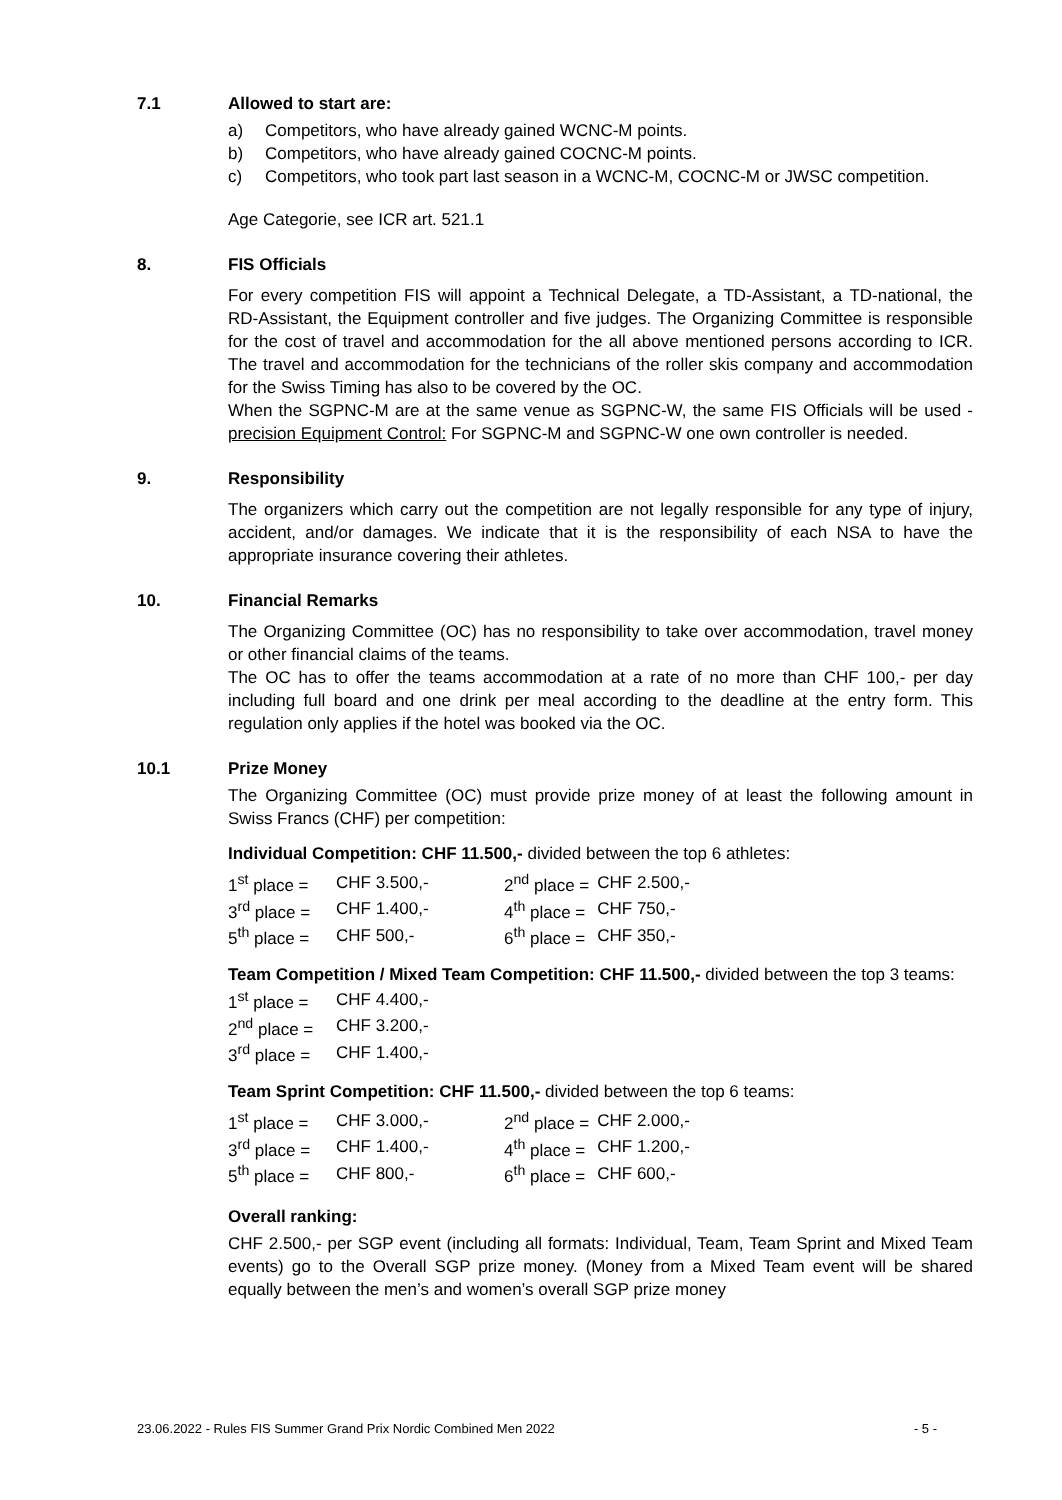7.1 Allowed to start are:
a) Competitors, who have already gained WCNC-M points.
b) Competitors, who have already gained COCNC-M points.
c) Competitors, who took part last season in a WCNC-M, COCNC-M or JWSC competition.
Age Categorie, see ICR art. 521.1
8. FIS Officials
For every competition FIS will appoint a Technical Delegate, a TD-Assistant, a TD-national, the RD-Assistant, the Equipment controller and five judges. The Organizing Committee is responsible for the cost of travel and accommodation for the all above mentioned persons according to ICR. The travel and accommodation for the technicians of the roller skis company and accommodation for the Swiss Timing has also to be covered by the OC.
When the SGPNC-M are at the same venue as SGPNC-W, the same FIS Officials will be used - precision Equipment Control: For SGPNC-M and SGPNC-W one own controller is needed.
9. Responsibility
The organizers which carry out the competition are not legally responsible for any type of injury, accident, and/or damages. We indicate that it is the responsibility of each NSA to have the appropriate insurance covering their athletes.
10. Financial Remarks
The Organizing Committee (OC) has no responsibility to take over accommodation, travel money or other financial claims of the teams.
The OC has to offer the teams accommodation at a rate of no more than CHF 100,- per day including full board and one drink per meal according to the deadline at the entry form. This regulation only applies if the hotel was booked via the OC.
10.1 Prize Money
The Organizing Committee (OC) must provide prize money of at least the following amount in Swiss Francs (CHF) per competition:
Individual Competition: CHF 11.500,- divided between the top 6 athletes:
| 1<sup>st</sup> place = | CHF 3.500,- | 2<sup>nd</sup> place = | CHF 2.500,- |
| 3<sup>rd</sup> place = | CHF 1.400,- | 4<sup>th</sup> place = | CHF 750,- |
| 5<sup>th</sup> place = | CHF 500,- | 6<sup>th</sup> place = | CHF 350,- |
Team Competition / Mixed Team Competition: CHF 11.500,- divided between the top 3 teams:
| 1<sup>st</sup> place = | CHF 4.400,- |
| 2<sup>nd</sup> place = | CHF 3.200,- |
| 3<sup>rd</sup> place = | CHF 1.400,- |
Team Sprint Competition: CHF 11.500,- divided between the top 6 teams:
| 1<sup>st</sup> place = | CHF 3.000,- | 2<sup>nd</sup> place = | CHF 2.000,- |
| 3<sup>rd</sup> place = | CHF 1.400,- | 4<sup>th</sup> place = | CHF 1.200,- |
| 5<sup>th</sup> place = | CHF 800,- | 6<sup>th</sup> place = | CHF 600,- |
Overall ranking:
CHF 2.500,- per SGP event (including all formats: Individual, Team, Team Sprint and Mixed Team events) go to the Overall SGP prize money. (Money from a Mixed Team event will be shared equally between the men’s and women’s overall SGP prize money
23.06.2022 - Rules FIS Summer Grand Prix Nordic Combined Men 2022 - 5 -